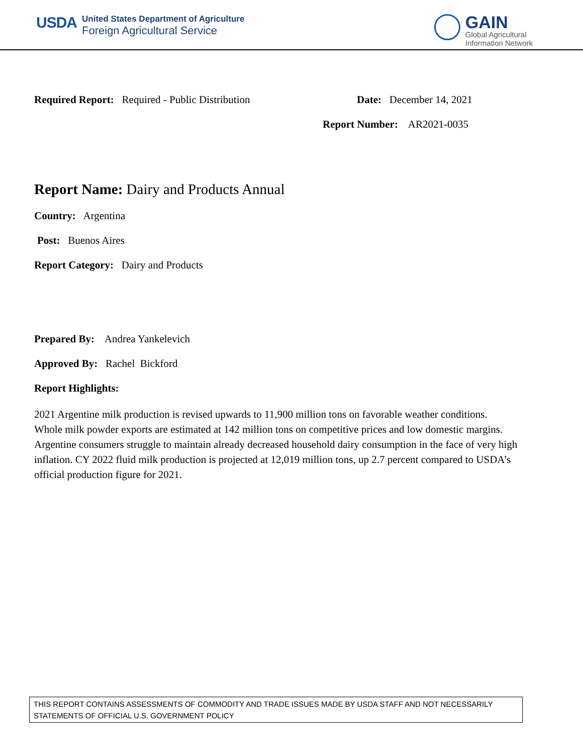USDA
United States Department of Agriculture
Foreign Agricultural Service
GAIN
Global Agricultural
Information Network
Required Report: Required - Public Distribution Date: December 14, 2021
Report Number: AR2021-0035
Report Name: Dairy and Products Annual
Country: Argentina
Post: Buenos Aires
Report Category: Dairy and Products
Prepared By: Andrea Yankelevich
Approved By: Rachel Bickford
Report Highlights:
2021 Argentine milk production is revised upwards to 11,900 million tons on favorable weather conditions. Whole milk powder exports are estimated at 142 million tons on competitive prices and low domestic margins. Argentine consumers struggle to maintain already decreased household dairy consumption in the face of very high inflation. CY 2022 fluid milk production is projected at 12,019 million tons, up 2.7 percent compared to USDA’s official production figure for 2021.
THIS REPORT CONTAINS ASSESSMENTS OF COMMODITY AND TRADE ISSUES MADE BY USDA STAFF AND NOT NECESSARILY STATEMENTS OF OFFICIAL U.S. GOVERNMENT POLICY